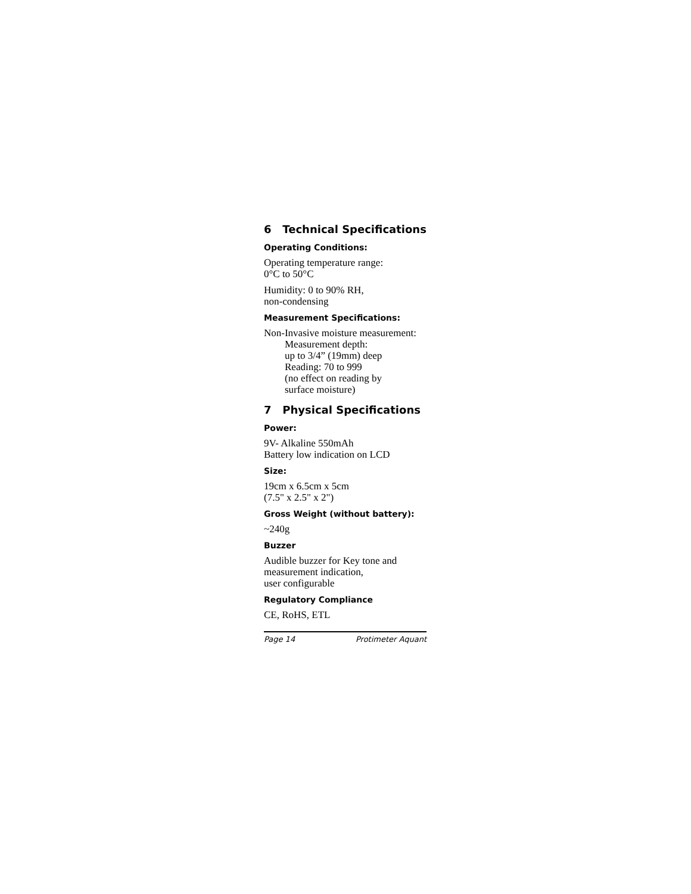6 Technical Specifications
Operating Conditions:
Operating temperature range:
0°C to 50°C
Humidity: 0 to 90% RH,
non-condensing
Measurement Specifications:
Non-Invasive moisture measurement:
Measurement depth:
up to 3/4” (19mm) deep
Reading: 70 to 999
(no effect on reading by
surface moisture)
7 Physical Specifications
Power:
9V- Alkaline 550mAh
Battery low indication on LCD
Size:
19cm x 6.5cm x 5cm
(7.5" x 2.5" x 2")
Gross Weight (without battery):
~240g
Buzzer
Audible buzzer for Key tone and
measurement indication,
user configurable
Regulatory Compliance
CE, RoHS, ETL
Page 14 Protimeter Aquant